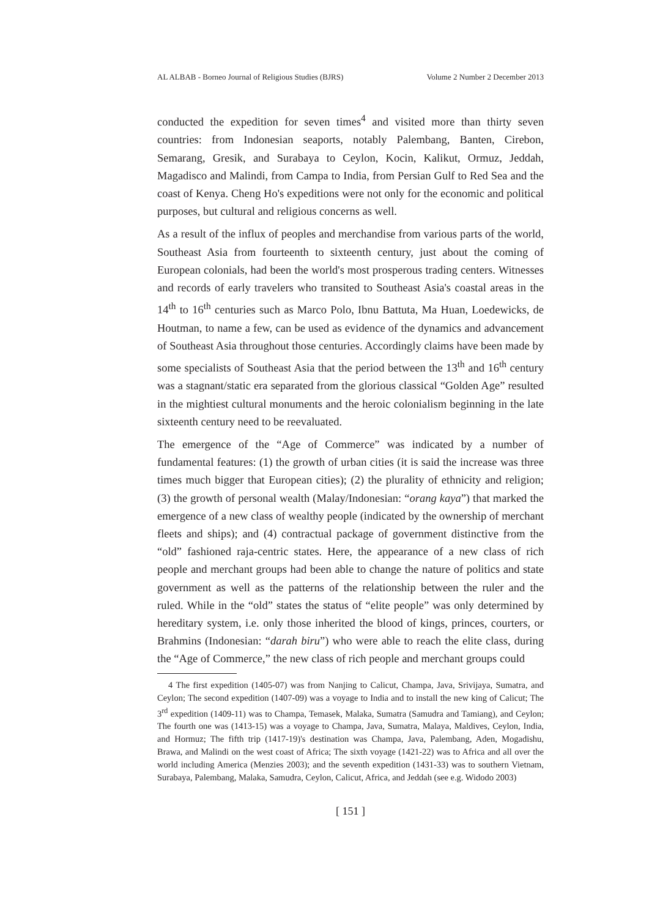AL ALBAB - Borneo Journal of Religious Studies (BJRS) Volume 2 Number 2 December 2013
conducted the expedition for seven times<sup>4</sup> and visited more than thirty seven countries: from Indonesian seaports, notably Palembang, Banten, Cirebon, Semarang, Gresik, and Surabaya to Ceylon, Kocin, Kalikut, Ormuz, Jeddah, Magadisco and Malindi, from Campa to India, from Persian Gulf to Red Sea and the coast of Kenya. Cheng Ho's expeditions were not only for the economic and political purposes, but cultural and religious concerns as well.
As a result of the influx of peoples and merchandise from various parts of the world, Southeast Asia from fourteenth to sixteenth century, just about the coming of European colonials, had been the world's most prosperous trading centers. Witnesses and records of early travelers who transited to Southeast Asia's coastal areas in the 14<sup>th</sup> to 16<sup>th</sup> centuries such as Marco Polo, Ibnu Battuta, Ma Huan, Loedewicks, de Houtman, to name a few, can be used as evidence of the dynamics and advancement of Southeast Asia throughout those centuries. Accordingly claims have been made by some specialists of Southeast Asia that the period between the 13<sup>th</sup> and 16<sup>th</sup> century was a stagnant/static era separated from the glorious classical “Golden Age” resulted in the mightiest cultural monuments and the heroic colonialism beginning in the late sixteenth century need to be reevaluated.
The emergence of the “Age of Commerce” was indicated by a number of fundamental features: (1) the growth of urban cities (it is said the increase was three times much bigger that European cities); (2) the plurality of ethnicity and religion; (3) the growth of personal wealth (Malay/Indonesian: “orang kaya”) that marked the emergence of a new class of wealthy people (indicated by the ownership of merchant fleets and ships); and (4) contractual package of government distinctive from the “old” fashioned raja-centric states. Here, the appearance of a new class of rich people and merchant groups had been able to change the nature of politics and state government as well as the patterns of the relationship between the ruler and the ruled. While in the “old” states the status of “elite people” was only determined by hereditary system, i.e. only those inherited the blood of kings, princes, courters, or Brahmins (Indonesian: “darah biru”) who were able to reach the elite class, during the “Age of Commerce,” the new class of rich people and merchant groups could
4 The first expedition (1405-07) was from Nanjing to Calicut, Champa, Java, Srivijaya, Sumatra, and Ceylon; The second expedition (1407-09) was a voyage to India and to install the new king of Calicut; The 3<sup>rd</sup> expedition (1409-11) was to Champa, Temasek, Malaka, Sumatra (Samudra and Tamiang), and Ceylon; The fourth one was (1413-15) was a voyage to Champa, Java, Sumatra, Malaya, Maldives, Ceylon, India, and Hormuz; The fifth trip (1417-19)'s destination was Champa, Java, Palembang, Aden, Mogadishu, Brawa, and Malindi on the west coast of Africa; The sixth voyage (1421-22) was to Africa and all over the world including America (Menzies 2003); and the seventh expedition (1431-33) was to southern Vietnam, Surabaya, Palembang, Malaka, Samudra, Ceylon, Calicut, Africa, and Jeddah (see e.g. Widodo 2003)
[ 151 ]